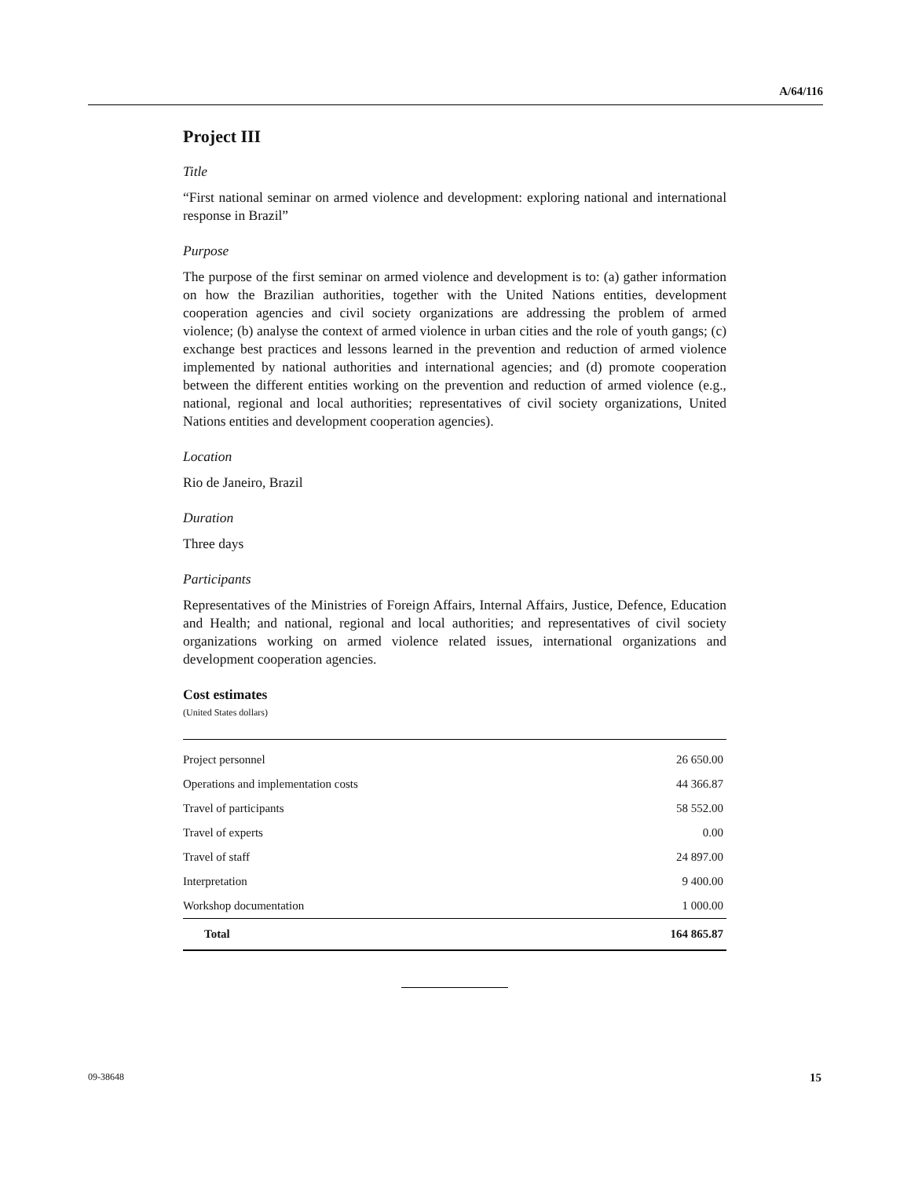A/64/116
Project III
Title
“First national seminar on armed violence and development: exploring national and international response in Brazil”
Purpose
The purpose of the first seminar on armed violence and development is to: (a) gather information on how the Brazilian authorities, together with the United Nations entities, development cooperation agencies and civil society organizations are addressing the problem of armed violence; (b) analyse the context of armed violence in urban cities and the role of youth gangs; (c) exchange best practices and lessons learned in the prevention and reduction of armed violence implemented by national authorities and international agencies; and (d) promote cooperation between the different entities working on the prevention and reduction of armed violence (e.g., national, regional and local authorities; representatives of civil society organizations, United Nations entities and development cooperation agencies).
Location
Rio de Janeiro, Brazil
Duration
Three days
Participants
Representatives of the Ministries of Foreign Affairs, Internal Affairs, Justice, Defence, Education and Health; and national, regional and local authorities; and representatives of civil society organizations working on armed violence related issues, international organizations and development cooperation agencies.
Cost estimates
(United States dollars)
| Project personnel | 26 650.00 |
| Operations and implementation costs | 44 366.87 |
| Travel of participants | 58 552.00 |
| Travel of experts | 0.00 |
| Travel of staff | 24 897.00 |
| Interpretation | 9 400.00 |
| Workshop documentation | 1 000.00 |
| Total | 164 865.87 |
09-38648 15